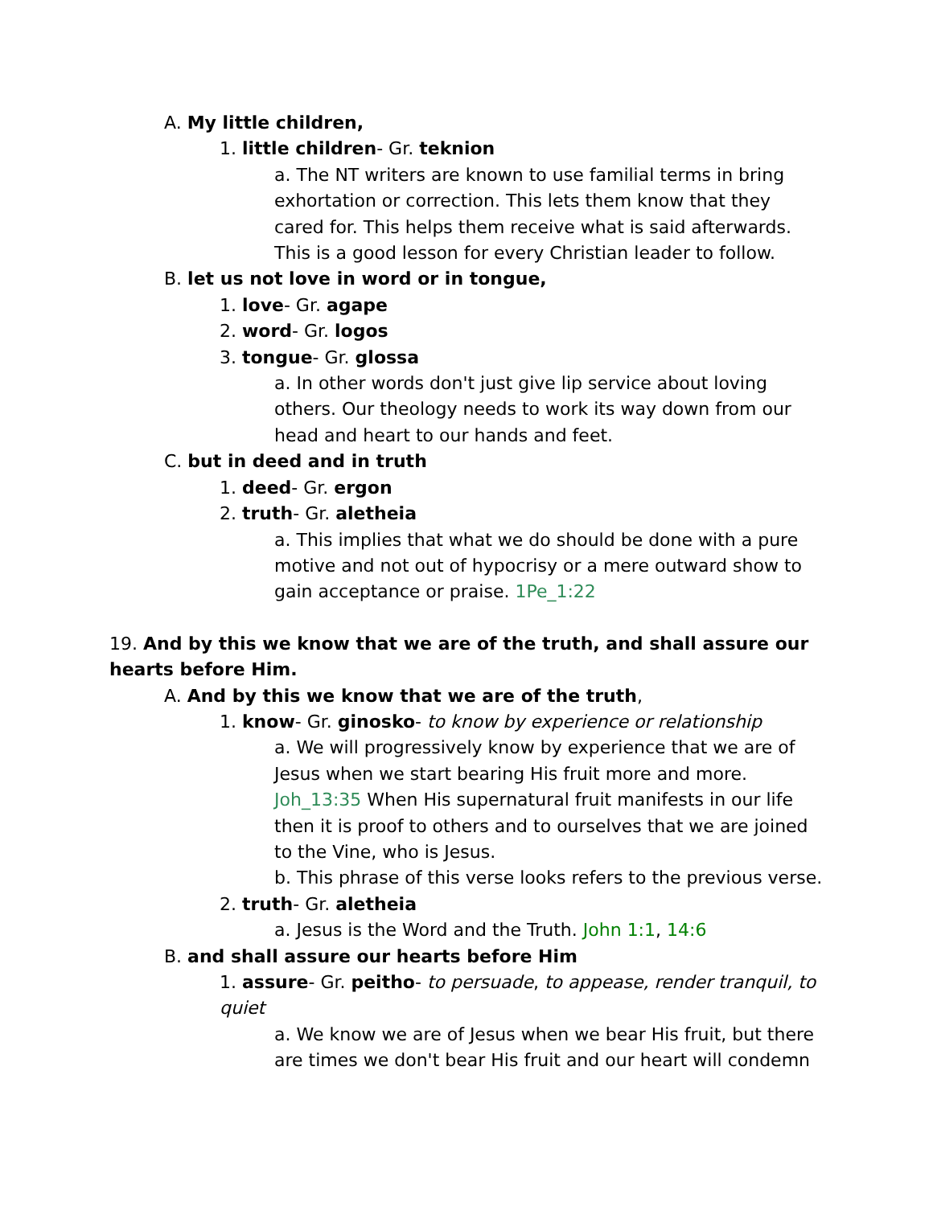A. My little children,
1. little children- Gr. teknion
a. The NT writers are known to use familial terms in bring exhortation or correction. This lets them know that they cared for. This helps them receive what is said afterwards. This is a good lesson for every Christian leader to follow.
B. let us not love in word or in tongue,
1. love- Gr. agape
2. word- Gr. logos
3. tongue- Gr. glossa
a. In other words don't just give lip service about loving others. Our theology needs to work its way down from our head and heart to our hands and feet.
C. but in deed and in truth
1. deed- Gr. ergon
2. truth- Gr. aletheia
a. This implies that what we do should be done with a pure motive and not out of hypocrisy or a mere outward show to gain acceptance or praise. 1Pe_1:22
19. And by this we know that we are of the truth, and shall assure our hearts before Him.
A. And by this we know that we are of the truth,
1. know- Gr. ginosko- to know by experience or relationship
a. We will progressively know by experience that we are of Jesus when we start bearing His fruit more and more. Joh_13:35 When His supernatural fruit manifests in our life then it is proof to others and to ourselves that we are joined to the Vine, who is Jesus.
b. This phrase of this verse looks refers to the previous verse.
2. truth- Gr. aletheia
a. Jesus is the Word and the Truth. John 1:1, 14:6
B. and shall assure our hearts before Him
1. assure- Gr. peitho- to persuade, to appease, render tranquil, to quiet
a. We know we are of Jesus when we bear His fruit, but there are times we don't bear His fruit and our heart will condemn